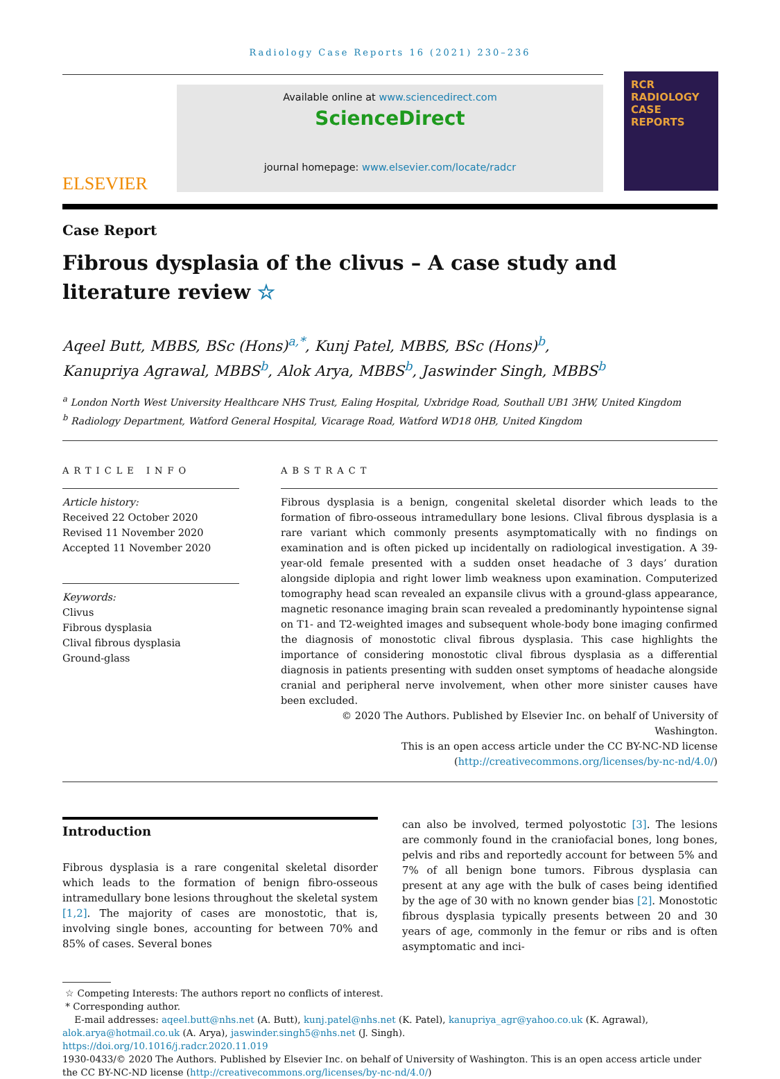RCR
RADIOLOGY
CASE
REPORTS
Radiology Case Reports 16 (2021) 230–236
ELSEVIER
Available online at www.sciencedirect.com
ScienceDirect
journal homepage: www.elsevier.com/locate/radcr
Case Report
Fibrous dysplasia of the clivus – A case study and
literature review ☆
Aqeel Butt, MBBS, BSc (Hons)<sup>a,*</sup>, Kunj Patel, MBBS, BSc (Hons)<sup>b</sup>,
Kanupriya Agrawal, MBBS<sup>b</sup>, Alok Arya, MBBS<sup>b</sup>, Jaswinder Singh, MBBS<sup>b</sup>
<sup>a</sup> London North West University Healthcare NHS Trust, Ealing Hospital, Uxbridge Road, Southall UB1 3HW, United Kingdom
<sup>b</sup> Radiology Department, Watford General Hospital, Vicarage Road, Watford WD18 0HB, United Kingdom
ARTICLE INFO
Article history:
Received 22 October 2020
Revised 11 November 2020
Accepted 11 November 2020
Keywords:
Clivus
Fibrous dysplasia
Clival fibrous dysplasia
Ground-glass
ABSTRACT
Fibrous dysplasia is a benign, congenital skeletal disorder which leads to the formation of fibro-osseous intramedullary bone lesions. Clival fibrous dysplasia is a rare variant which commonly presents asymptomatically with no findings on examination and is often picked up incidentally on radiological investigation. A 39-year-old female presented with a sudden onset headache of 3 days’ duration alongside diplopia and right lower limb weakness upon examination. Computerized tomography head scan revealed an expansile clivus with a ground-glass appearance, magnetic resonance imaging brain scan revealed a predominantly hypointense signal on T1- and T2-weighted images and subsequent whole-body bone imaging confirmed the diagnosis of monostotic clival fibrous dysplasia. This case highlights the importance of considering monostotic clival fibrous dysplasia as a differential diagnosis in patients presenting with sudden onset symptoms of headache alongside cranial and peripheral nerve involvement, when other more sinister causes have been excluded.
© 2020 The Authors. Published by Elsevier Inc. on behalf of University of Washington.
This is an open access article under the CC BY-NC-ND license
(http://creativecommons.org/licenses/by-nc-nd/4.0/)
Introduction
Fibrous dysplasia is a rare congenital skeletal disorder which leads to the formation of benign fibro-osseous intramedullary bone lesions throughout the skeletal system [1,2]. The majority of cases are monostotic, that is, involving single bones, accounting for between 70% and 85% of cases. Several bones
can also be involved, termed polyostotic [3]. The lesions are commonly found in the craniofacial bones, long bones, pelvis and ribs and reportedly account for between 5% and 7% of all benign bone tumors. Fibrous dysplasia can present at any age with the bulk of cases being identified by the age of 30 with no known gender bias [2]. Monostotic fibrous dysplasia typically presents between 20 and 30 years of age, commonly in the femur or ribs and is often asymptomatic and inci-
☆ Competing Interests: The authors report no conflicts of interest.
* Corresponding author.
E-mail addresses: aqeel.butt@nhs.net (A. Butt), kunj.patel@nhs.net (K. Patel), kanupriya_agr@yahoo.co.uk (K. Agrawal), alok.arya@hotmail.co.uk (A. Arya), jaswinder.singh5@nhs.net (J. Singh).
https://doi.org/10.1016/j.radcr.2020.11.019
1930-0433/© 2020 The Authors. Published by Elsevier Inc. on behalf of University of Washington. This is an open access article under the CC BY-NC-ND license (http://creativecommons.org/licenses/by-nc-nd/4.0/)